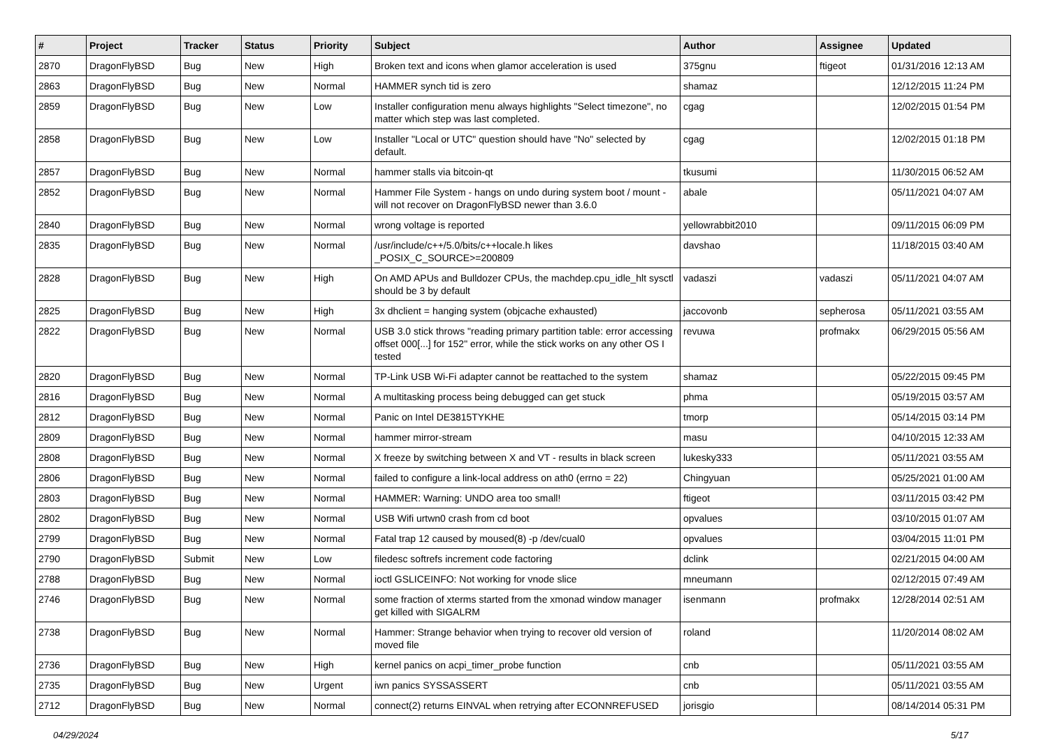| # | Project | Tracker | Status | Priority | Subject | Author | Assignee | Updated |
| --- | --- | --- | --- | --- | --- | --- | --- | --- |
| 2870 | DragonFlyBSD | Bug | New | High | Broken text and icons when glamor acceleration is used | 375gnu | ftigeot | 01/31/2016 12:13 AM |
| 2863 | DragonFlyBSD | Bug | New | Normal | HAMMER synch tid is zero | shamaz | | 12/12/2015 11:24 PM |
| 2859 | DragonFlyBSD | Bug | New | Low | Installer configuration menu always highlights "Select timezone", no matter which step was last completed. | cgag | | 12/02/2015 01:54 PM |
| 2858 | DragonFlyBSD | Bug | New | Low | Installer "Local or UTC" question should have "No" selected by default. | cgag | | 12/02/2015 01:18 PM |
| 2857 | DragonFlyBSD | Bug | New | Normal | hammer stalls via bitcoin-qt | tkusumi | | 11/30/2015 06:52 AM |
| 2852 | DragonFlyBSD | Bug | New | Normal | Hammer File System - hangs on undo during system boot / mount - will not recover on DragonFlyBSD newer than 3.6.0 | abale | | 05/11/2021 04:07 AM |
| 2840 | DragonFlyBSD | Bug | New | Normal | wrong voltage is reported | yellowrabbit2010 | | 09/11/2015 06:09 PM |
| 2835 | DragonFlyBSD | Bug | New | Normal | /usr/include/c++/5.0/bits/c++locale.h likes _POSIX_C_SOURCE>=200809 | davshao | | 11/18/2015 03:40 AM |
| 2828 | DragonFlyBSD | Bug | New | High | On AMD APUs and Bulldozer CPUs, the machdep.cpu_idle_hlt sysctl should be 3 by default | vadaszi | vadaszi | 05/11/2021 04:07 AM |
| 2825 | DragonFlyBSD | Bug | New | High | 3x dhclient = hanging system (objcache exhausted) | jaccovonb | sepherosa | 05/11/2021 03:55 AM |
| 2822 | DragonFlyBSD | Bug | New | Normal | USB 3.0 stick throws "reading primary partition table: error accessing offset 000[...] for 152" error, while the stick works on any other OS I tested | revuwa | profmakx | 06/29/2015 05:56 AM |
| 2820 | DragonFlyBSD | Bug | New | Normal | TP-Link USB Wi-Fi adapter cannot be reattached to the system | shamaz | | 05/22/2015 09:45 PM |
| 2816 | DragonFlyBSD | Bug | New | Normal | A multitasking process being debugged can get stuck | phma | | 05/19/2015 03:57 AM |
| 2812 | DragonFlyBSD | Bug | New | Normal | Panic on Intel DE3815TYKHE | tmorp | | 05/14/2015 03:14 PM |
| 2809 | DragonFlyBSD | Bug | New | Normal | hammer mirror-stream | masu | | 04/10/2015 12:33 AM |
| 2808 | DragonFlyBSD | Bug | New | Normal | X freeze by switching between X and VT - results in black screen | lukesky333 | | 05/11/2021 03:55 AM |
| 2806 | DragonFlyBSD | Bug | New | Normal | failed to configure a link-local address on ath0 (errno = 22) | Chingyuan | | 05/25/2021 01:00 AM |
| 2803 | DragonFlyBSD | Bug | New | Normal | HAMMER: Warning: UNDO area too small! | ftigeot | | 03/11/2015 03:42 PM |
| 2802 | DragonFlyBSD | Bug | New | Normal | USB Wifi urtwn0 crash from cd boot | opvalues | | 03/10/2015 01:07 AM |
| 2799 | DragonFlyBSD | Bug | New | Normal | Fatal trap 12 caused by moused(8) -p /dev/cual0 | opvalues | | 03/04/2015 11:01 PM |
| 2790 | DragonFlyBSD | Submit | New | Low | filedesc softrefs increment code factoring | dclink | | 02/21/2015 04:00 AM |
| 2788 | DragonFlyBSD | Bug | New | Normal | ioctl GSLICEINFO: Not working for vnode slice | mneumann | | 02/12/2015 07:49 AM |
| 2746 | DragonFlyBSD | Bug | New | Normal | some fraction of xterms started from the xmonad window manager get killed with SIGALRM | isenmann | profmakx | 12/28/2014 02:51 AM |
| 2738 | DragonFlyBSD | Bug | New | Normal | Hammer: Strange behavior when trying to recover old version of moved file | roland | | 11/20/2014 08:02 AM |
| 2736 | DragonFlyBSD | Bug | New | High | kernel panics on acpi_timer_probe function | cnb | | 05/11/2021 03:55 AM |
| 2735 | DragonFlyBSD | Bug | New | Urgent | iwn panics SYSSASSERT | cnb | | 05/11/2021 03:55 AM |
| 2712 | DragonFlyBSD | Bug | New | Normal | connect(2) returns EINVAL when retrying after ECONNREFUSED | jorisgio | | 08/14/2014 05:31 PM |
04/29/2024 5/17